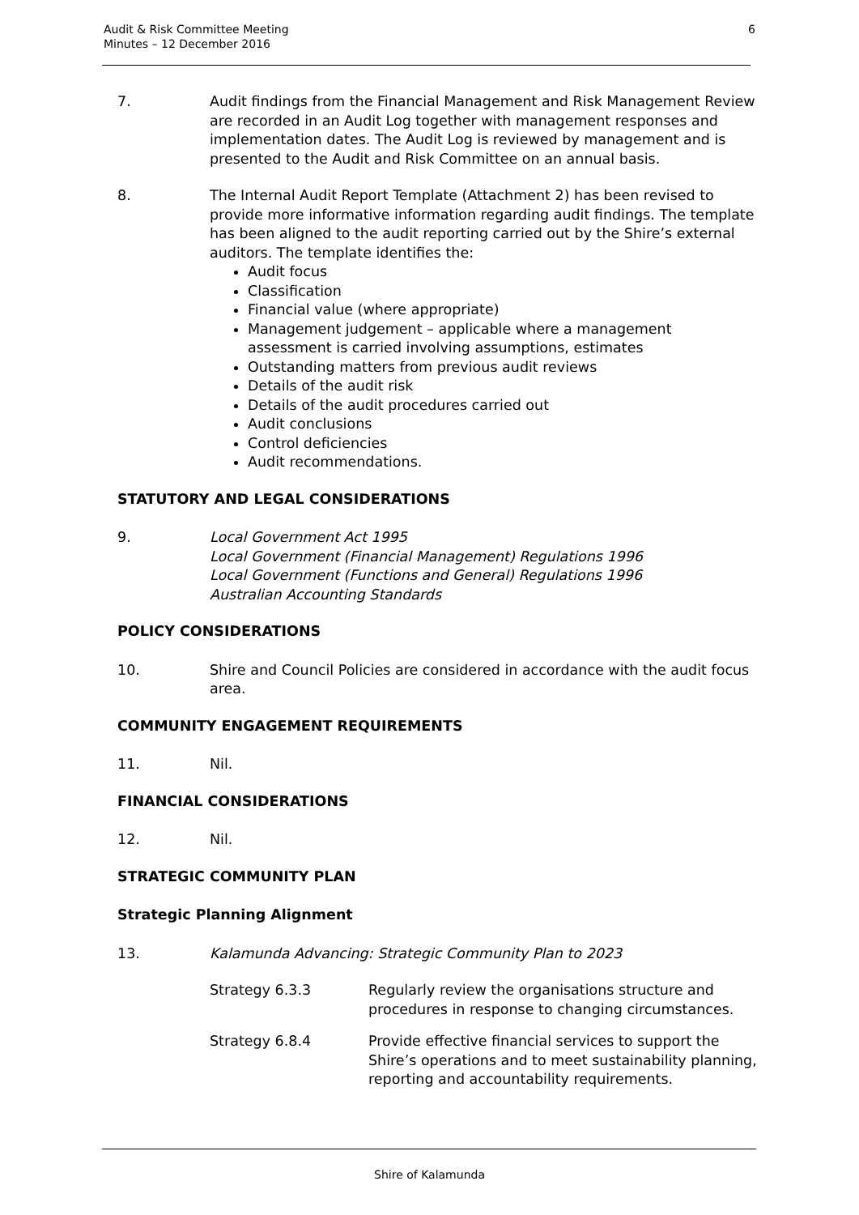Audit & Risk Committee Meeting
Minutes – 12 December 2016
6
7. Audit findings from the Financial Management and Risk Management Review are recorded in an Audit Log together with management responses and implementation dates. The Audit Log is reviewed by management and is presented to the Audit and Risk Committee on an annual basis.
8. The Internal Audit Report Template (Attachment 2) has been revised to provide more informative information regarding audit findings. The template has been aligned to the audit reporting carried out by the Shire’s external auditors. The template identifies the:
Audit focus
Classification
Financial value (where appropriate)
Management judgement – applicable where a management assessment is carried involving assumptions, estimates
Outstanding matters from previous audit reviews
Details of the audit risk
Details of the audit procedures carried out
Audit conclusions
Control deficiencies
Audit recommendations.
STATUTORY AND LEGAL CONSIDERATIONS
9. Local Government Act 1995
Local Government (Financial Management) Regulations 1996
Local Government (Functions and General) Regulations 1996
Australian Accounting Standards
POLICY CONSIDERATIONS
10. Shire and Council Policies are considered in accordance with the audit focus area.
COMMUNITY ENGAGEMENT REQUIREMENTS
11. Nil.
FINANCIAL CONSIDERATIONS
12. Nil.
STRATEGIC COMMUNITY PLAN
Strategic Planning Alignment
13. Kalamunda Advancing: Strategic Community Plan to 2023
Strategy 6.3.3 Regularly review the organisations structure and procedures in response to changing circumstances.
Strategy 6.8.4 Provide effective financial services to support the Shire’s operations and to meet sustainability planning, reporting and accountability requirements.
Shire of Kalamunda